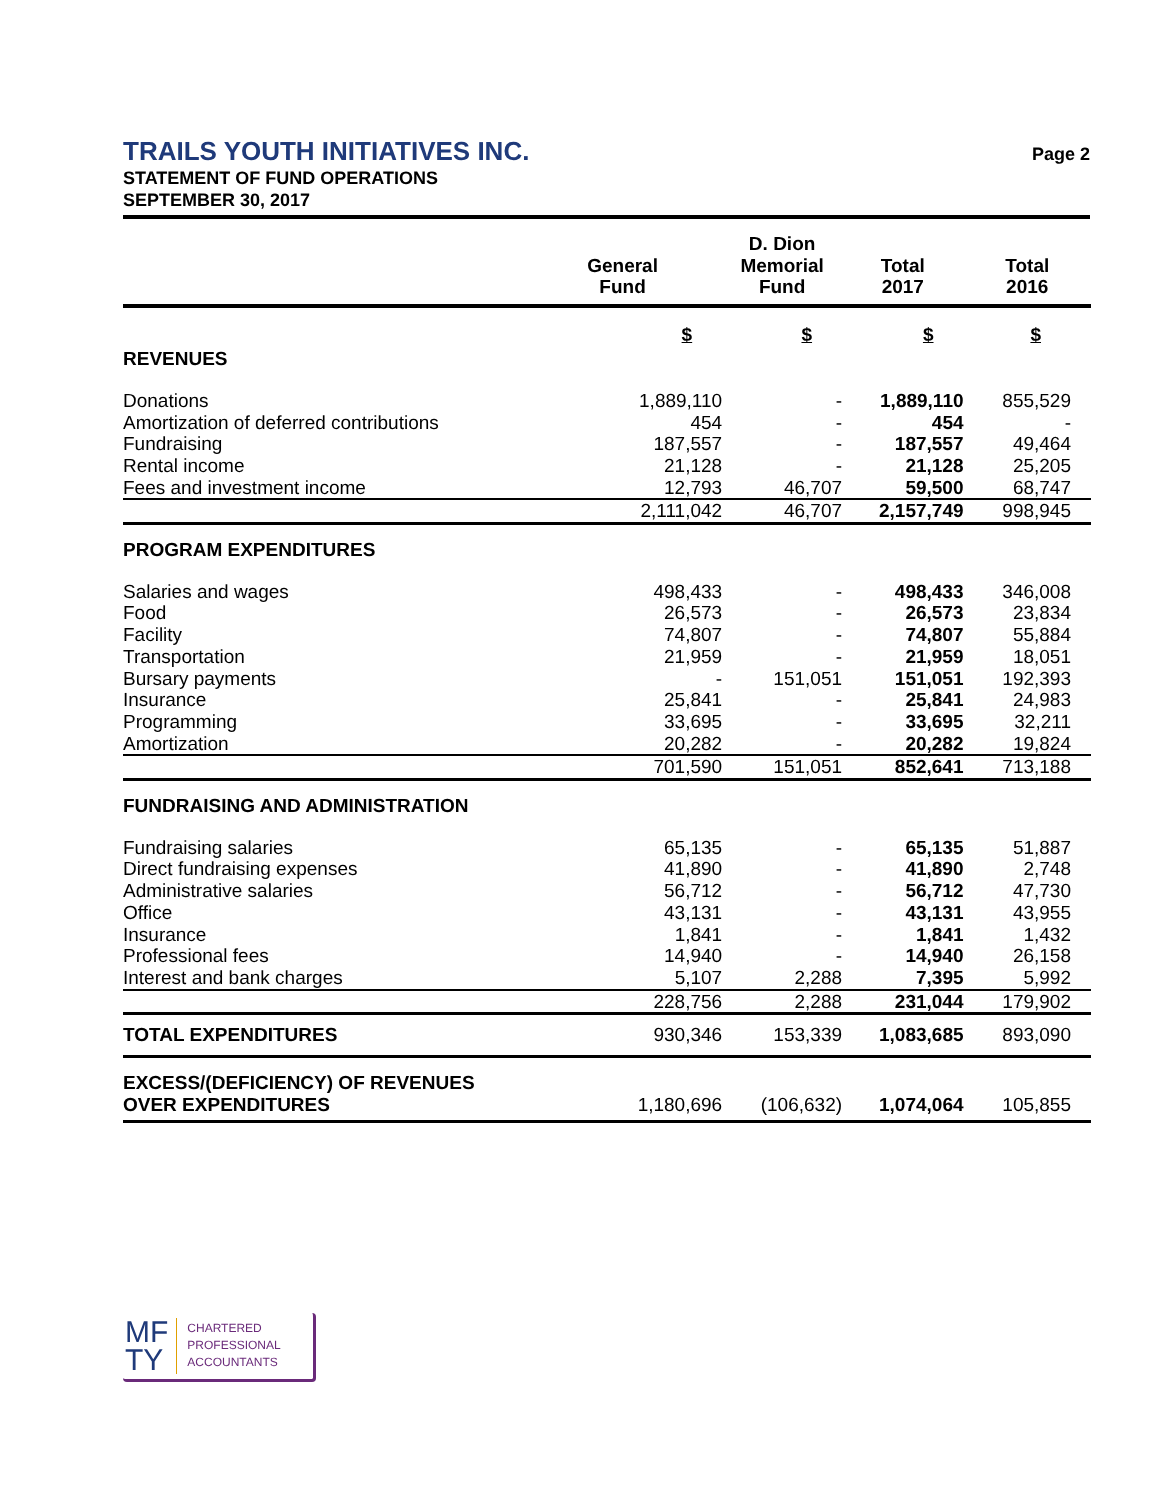TRAILS YOUTH INITIATIVES INC.
STATEMENT OF FUND OPERATIONS
SEPTEMBER 30, 2017
Page 2
| | General Fund | D. Dion Memorial Fund | Total 2017 | Total 2016 |
| --- | --- | --- | --- | --- |
| REVENUES | $ | $ | $ | $ |
| Donations | 1,889,110 | - | 1,889,110 | 855,529 |
| Amortization of deferred contributions | 454 | - | 454 | - |
| Fundraising | 187,557 | - | 187,557 | 49,464 |
| Rental income | 21,128 | - | 21,128 | 25,205 |
| Fees and investment income | 12,793 | 46,707 | 59,500 | 68,747 |
| | 2,111,042 | 46,707 | 2,157,749 | 998,945 |
| PROGRAM EXPENDITURES | | | | |
| Salaries and wages | 498,433 | - | 498,433 | 346,008 |
| Food | 26,573 | - | 26,573 | 23,834 |
| Facility | 74,807 | - | 74,807 | 55,884 |
| Transportation | 21,959 | - | 21,959 | 18,051 |
| Bursary payments | - | 151,051 | 151,051 | 192,393 |
| Insurance | 25,841 | - | 25,841 | 24,983 |
| Programming | 33,695 | - | 33,695 | 32,211 |
| Amortization | 20,282 | - | 20,282 | 19,824 |
| | 701,590 | 151,051 | 852,641 | 713,188 |
| FUNDRAISING AND ADMINISTRATION | | | | |
| Fundraising salaries | 65,135 | - | 65,135 | 51,887 |
| Direct fundraising expenses | 41,890 | - | 41,890 | 2,748 |
| Administrative salaries | 56,712 | - | 56,712 | 47,730 |
| Office | 43,131 | - | 43,131 | 43,955 |
| Insurance | 1,841 | - | 1,841 | 1,432 |
| Professional fees | 14,940 | - | 14,940 | 26,158 |
| Interest and bank charges | 5,107 | 2,288 | 7,395 | 5,992 |
| | 228,756 | 2,288 | 231,044 | 179,902 |
| TOTAL EXPENDITURES | 930,346 | 153,339 | 1,083,685 | 893,090 |
| EXCESS/(DEFICIENCY) OF REVENUES OVER EXPENDITURES | 1,180,696 | (106,632) | 1,074,064 | 105,855 |
MF
TY
CHARTERED
PROFESSIONAL
ACCOUNTANTS